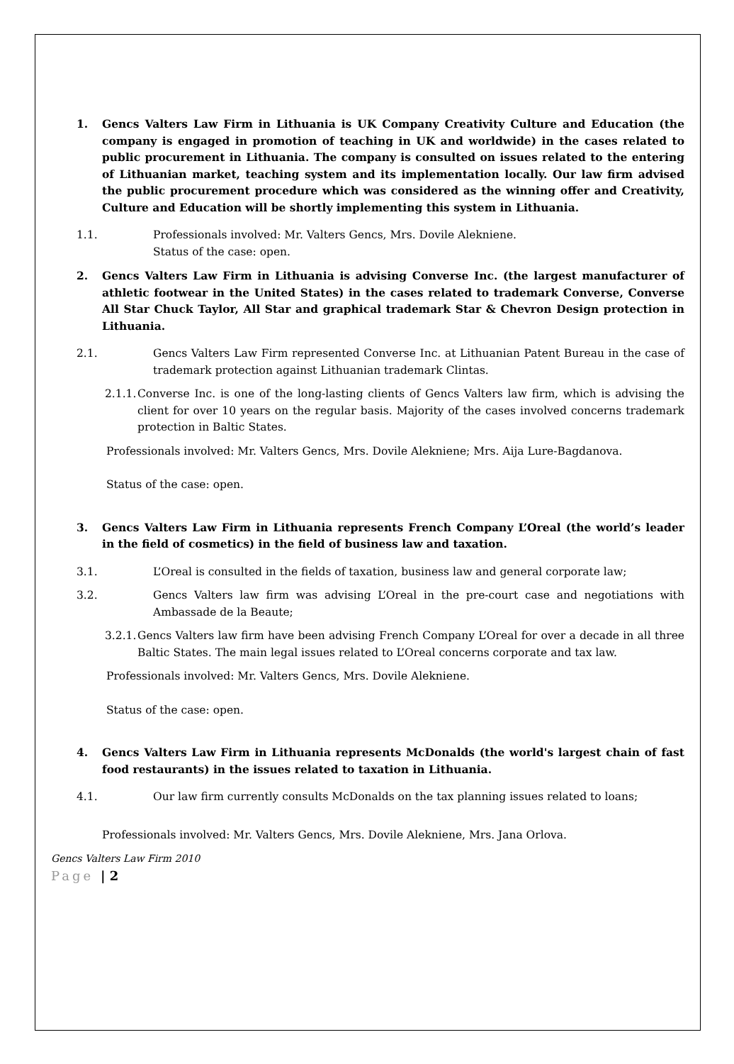1. Gencs Valters Law Firm in Lithuania is UK Company Creativity Culture and Education (the company is engaged in promotion of teaching in UK and worldwide) in the cases related to public procurement in Lithuania. The company is consulted on issues related to the entering of Lithuanian market, teaching system and its implementation locally. Our law firm advised the public procurement procedure which was considered as the winning offer and Creativity, Culture and Education will be shortly implementing this system in Lithuania.
1.1. Professionals involved: Mr. Valters Gencs, Mrs. Dovile Alekniene.
Status of the case: open.
2. Gencs Valters Law Firm in Lithuania is advising Converse Inc. (the largest manufacturer of athletic footwear in the United States) in the cases related to trademark Converse, Converse All Star Chuck Taylor, All Star and graphical trademark Star & Chevron Design protection in Lithuania.
2.1. Gencs Valters Law Firm represented Converse Inc. at Lithuanian Patent Bureau in the case of trademark protection against Lithuanian trademark Clintas.
2.1.1. Converse Inc. is one of the long-lasting clients of Gencs Valters law firm, which is advising the client for over 10 years on the regular basis. Majority of the cases involved concerns trademark protection in Baltic States.
Professionals involved: Mr. Valters Gencs, Mrs. Dovile Alekniene; Mrs. Aija Lure-Bagdanova.
Status of the case: open.
3. Gencs Valters Law Firm in Lithuania represents French Company L’Oreal (the world’s leader in the field of cosmetics) in the field of business law and taxation.
3.1. L’Oreal is consulted in the fields of taxation, business law and general corporate law;
3.2. Gencs Valters law firm was advising L’Oreal in the pre-court case and negotiations with Ambassade de la Beaute;
3.2.1. Gencs Valters law firm have been advising French Company L’Oreal for over a decade in all three Baltic States. The main legal issues related to L’Oreal concerns corporate and tax law.
Professionals involved: Mr. Valters Gencs, Mrs. Dovile Alekniene.
Status of the case: open.
4. Gencs Valters Law Firm in Lithuania represents McDonalds (the world's largest chain of fast food restaurants) in the issues related to taxation in Lithuania.
4.1. Our law firm currently consults McDonalds on the tax planning issues related to loans;
Professionals involved: Mr. Valters Gencs, Mrs. Dovile Alekniene, Mrs. Jana Orlova.
Gencs Valters Law Firm 2010
Page | 2